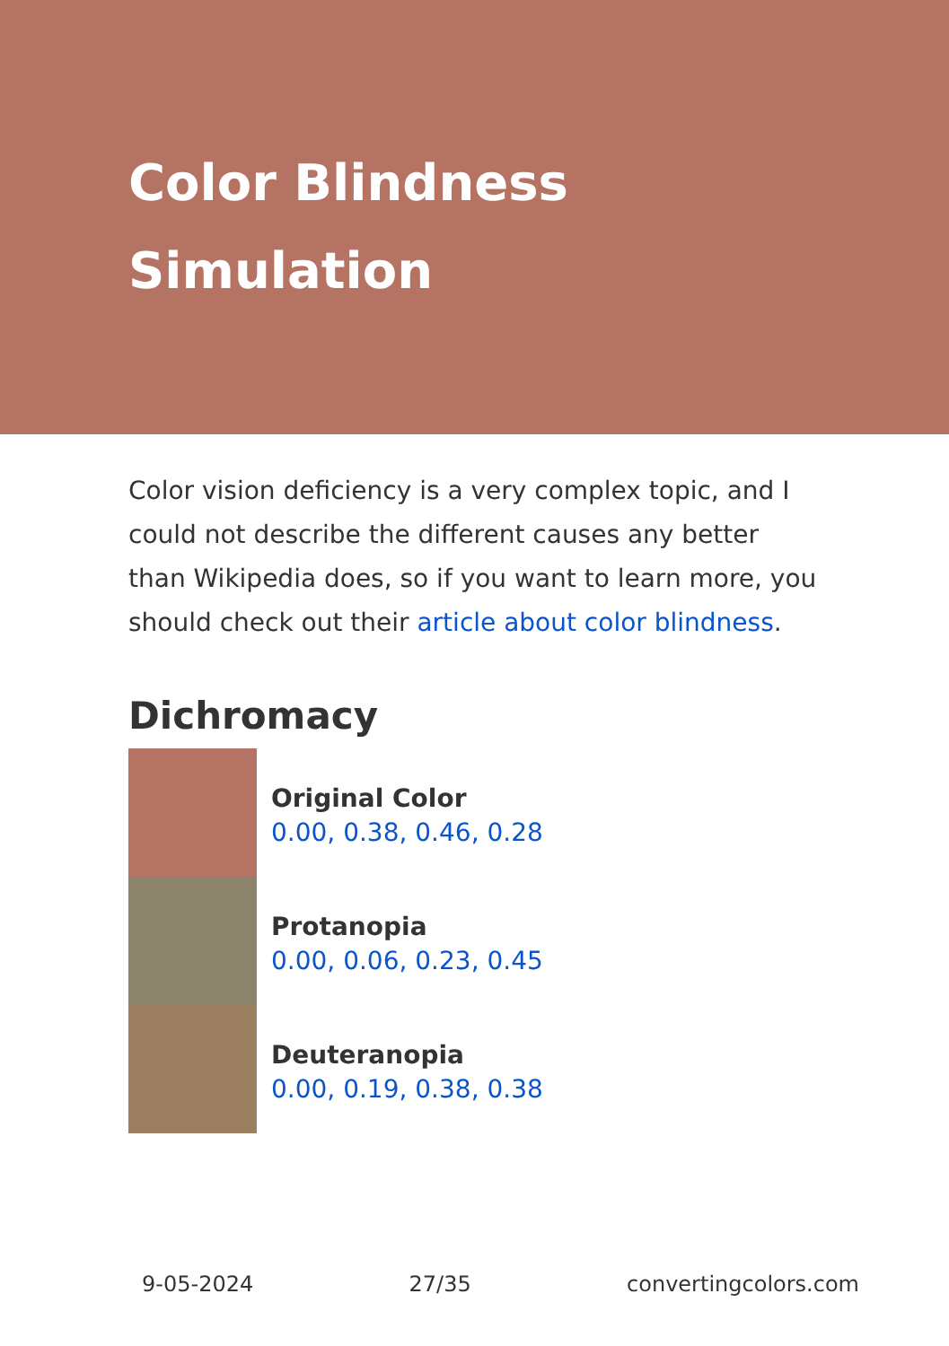Color Blindness
Simulation
Color vision deficiency is a very complex topic, and I could not describe the different causes any better than Wikipedia does, so if you want to learn more, you should check out their article about color blindness.
Dichromacy
Original Color
0.00, 0.38, 0.46, 0.28
Protanopia
0.00, 0.06, 0.23, 0.45
Deuteranopia
0.00, 0.19, 0.38, 0.38
9-05-2024 27/35 convertingcolors.com